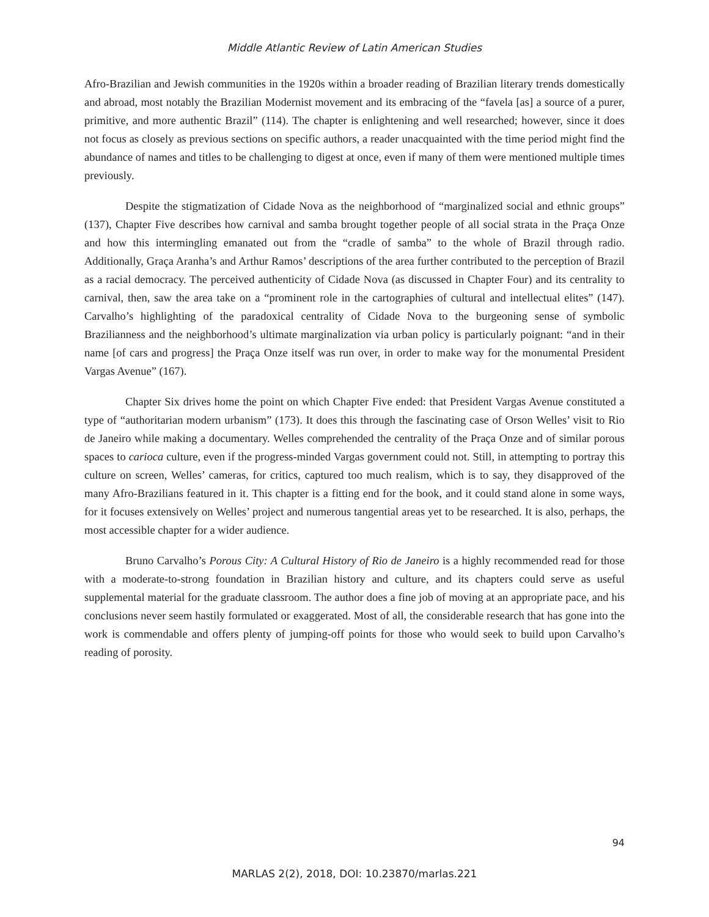Middle Atlantic Review of Latin American Studies
Afro-Brazilian and Jewish communities in the 1920s within a broader reading of Brazilian literary trends domestically and abroad, most notably the Brazilian Modernist movement and its embracing of the “favela [as] a source of a purer, primitive, and more authentic Brazil” (114). The chapter is enlightening and well researched; however, since it does not focus as closely as previous sections on specific authors, a reader unacquainted with the time period might find the abundance of names and titles to be challenging to digest at once, even if many of them were mentioned multiple times previously.
Despite the stigmatization of Cidade Nova as the neighborhood of “marginalized social and ethnic groups” (137), Chapter Five describes how carnival and samba brought together people of all social strata in the Praça Onze and how this intermingling emanated out from the “cradle of samba” to the whole of Brazil through radio. Additionally, Graça Aranha’s and Arthur Ramos’ descriptions of the area further contributed to the perception of Brazil as a racial democracy. The perceived authenticity of Cidade Nova (as discussed in Chapter Four) and its centrality to carnival, then, saw the area take on a “prominent role in the cartographies of cultural and intellectual elites” (147). Carvalho’s highlighting of the paradoxical centrality of Cidade Nova to the burgeoning sense of symbolic Brazilianness and the neighborhood’s ultimate marginalization via urban policy is particularly poignant: “and in their name [of cars and progress] the Praça Onze itself was run over, in order to make way for the monumental President Vargas Avenue” (167).
Chapter Six drives home the point on which Chapter Five ended: that President Vargas Avenue constituted a type of “authoritarian modern urbanism” (173). It does this through the fascinating case of Orson Welles’ visit to Rio de Janeiro while making a documentary. Welles comprehended the centrality of the Praça Onze and of similar porous spaces to carioca culture, even if the progress-minded Vargas government could not. Still, in attempting to portray this culture on screen, Welles’ cameras, for critics, captured too much realism, which is to say, they disapproved of the many Afro-Brazilians featured in it. This chapter is a fitting end for the book, and it could stand alone in some ways, for it focuses extensively on Welles’ project and numerous tangential areas yet to be researched. It is also, perhaps, the most accessible chapter for a wider audience.
Bruno Carvalho’s Porous City: A Cultural History of Rio de Janeiro is a highly recommended read for those with a moderate-to-strong foundation in Brazilian history and culture, and its chapters could serve as useful supplemental material for the graduate classroom. The author does a fine job of moving at an appropriate pace, and his conclusions never seem hastily formulated or exaggerated. Most of all, the considerable research that has gone into the work is commendable and offers plenty of jumping-off points for those who would seek to build upon Carvalho’s reading of porosity.
94
MARLAS 2(2), 2018, DOI: 10.23870/marlas.221